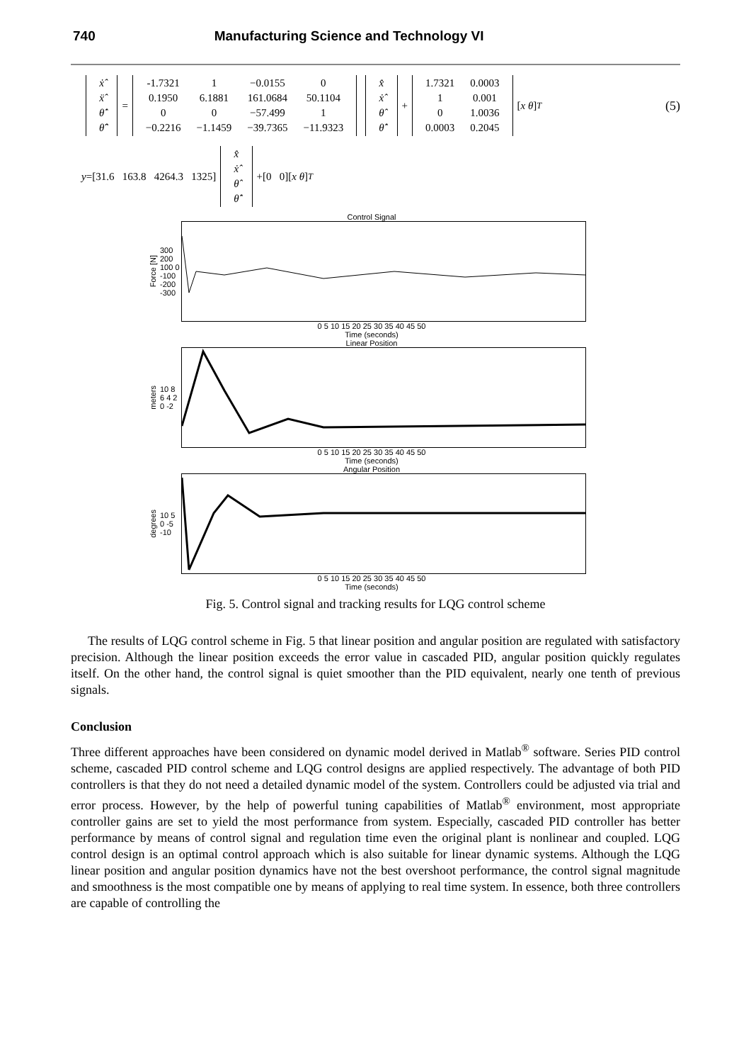740 Manufacturing Science and Technology VI
| ẋ̂ |
| ẍ̂ |
| θ̂̇ |
| θ̂̈ |
=
| -1.7321 | 1 | −0.0155 | 0 |
| 0.1950 | 6.1881 | 161.0684 | 50.1104 |
| 0 | 0 | −57.499 | 1 |
| −0.2216 | −1.1459 | −39.7365 | −11.9323 |
| x̂ |
| ẋ̂ |
| θ̂ |
| θ̂̇ |
+
| 1.7321 | 0.0003 |
| 1 | 0.001 |
| 0 | 1.0036 |
| 0.0003 | 0.2045 |
[x θ]<sup>T</sup> (5)
y =[31.6 163.8 4264.3 1325]
| x̂ |
| ẋ̂ |
| θ̂ |
| θ̂̇ |
+[0 0][x θ]<sup>T</sup>
Control Signal
Force [N] 300 200 100 0 -100 -200 -300
0 5 10 15 20 25 30 35 40 45 50
Time (seconds)
Linear Position
meters 10 8 6 4 2 0 -2
0 5 10 15 20 25 30 35 40 45 50
Time (seconds)
Angular Position
degrees 10 5 0 -5 -10
0 5 10 15 20 25 30 35 40 45 50
Time (seconds)
Fig. 5. Control signal and tracking results for LQG control scheme
The results of LQG control scheme in Fig. 5 that linear position and angular position are regulated with satisfactory precision. Although the linear position exceeds the error value in cascaded PID, angular position quickly regulates itself. On the other hand, the control signal is quiet smoother than the PID equivalent, nearly one tenth of previous signals.
Conclusion
Three different approaches have been considered on dynamic model derived in Matlab<sup>®</sup> software. Series PID control scheme, cascaded PID control scheme and LQG control designs are applied respectively. The advantage of both PID controllers is that they do not need a detailed dynamic model of the system. Controllers could be adjusted via trial and error process. However, by the help of powerful tuning capabilities of Matlab<sup>®</sup> environment, most appropriate controller gains are set to yield the most performance from system. Especially, cascaded PID controller has better performance by means of control signal and regulation time even the original plant is nonlinear and coupled. LQG control design is an optimal control approach which is also suitable for linear dynamic systems. Although the LQG linear position and angular position dynamics have not the best overshoot performance, the control signal magnitude and smoothness is the most compatible one by means of applying to real time system. In essence, both three controllers are capable of controlling the